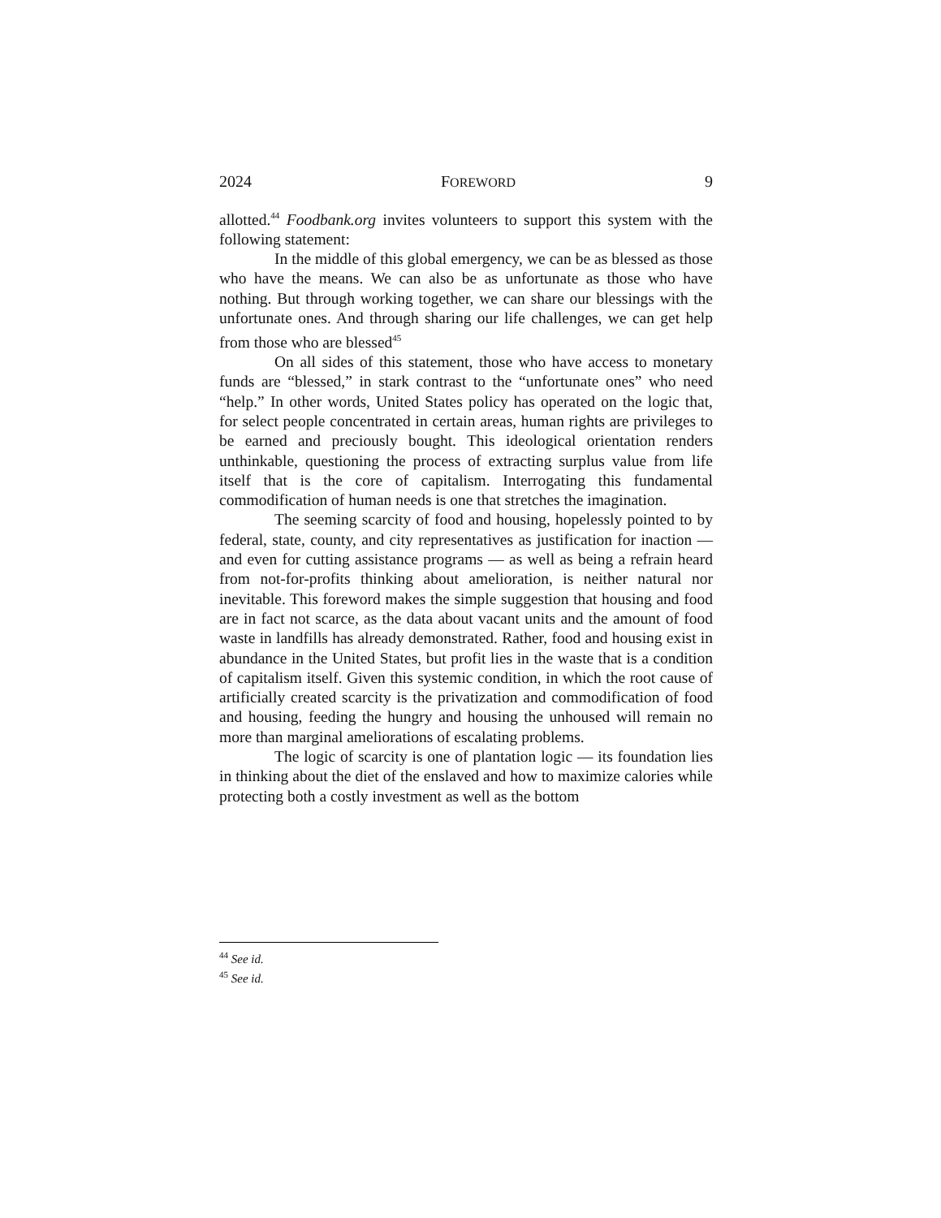2024 FOREWORD 9
allotted.<sup>44</sup> Foodbank.org invites volunteers to support this system with the following statement:
In the middle of this global emergency, we can be as blessed as those who have the means. We can also be as unfortunate as those who have nothing. But through working together, we can share our blessings with the unfortunate ones. And through sharing our life challenges, we can get help from those who are blessed<sup>45</sup>
On all sides of this statement, those who have access to monetary funds are “blessed,” in stark contrast to the “unfortunate ones” who need “help.” In other words, United States policy has operated on the logic that, for select people concentrated in certain areas, human rights are privileges to be earned and preciously bought. This ideological orientation renders unthinkable, questioning the process of extracting surplus value from life itself that is the core of capitalism. Interrogating this fundamental commodification of human needs is one that stretches the imagination.
The seeming scarcity of food and housing, hopelessly pointed to by federal, state, county, and city representatives as justification for inaction — and even for cutting assistance programs — as well as being a refrain heard from not-for-profits thinking about amelioration, is neither natural nor inevitable. This foreword makes the simple suggestion that housing and food are in fact not scarce, as the data about vacant units and the amount of food waste in landfills has already demonstrated. Rather, food and housing exist in abundance in the United States, but profit lies in the waste that is a condition of capitalism itself. Given this systemic condition, in which the root cause of artificially created scarcity is the privatization and commodification of food and housing, feeding the hungry and housing the unhoused will remain no more than marginal ameliorations of escalating problems.
The logic of scarcity is one of plantation logic — its foundation lies in thinking about the diet of the enslaved and how to maximize calories while protecting both a costly investment as well as the bottom
<sup>44</sup> See id.
<sup>45</sup> See id.